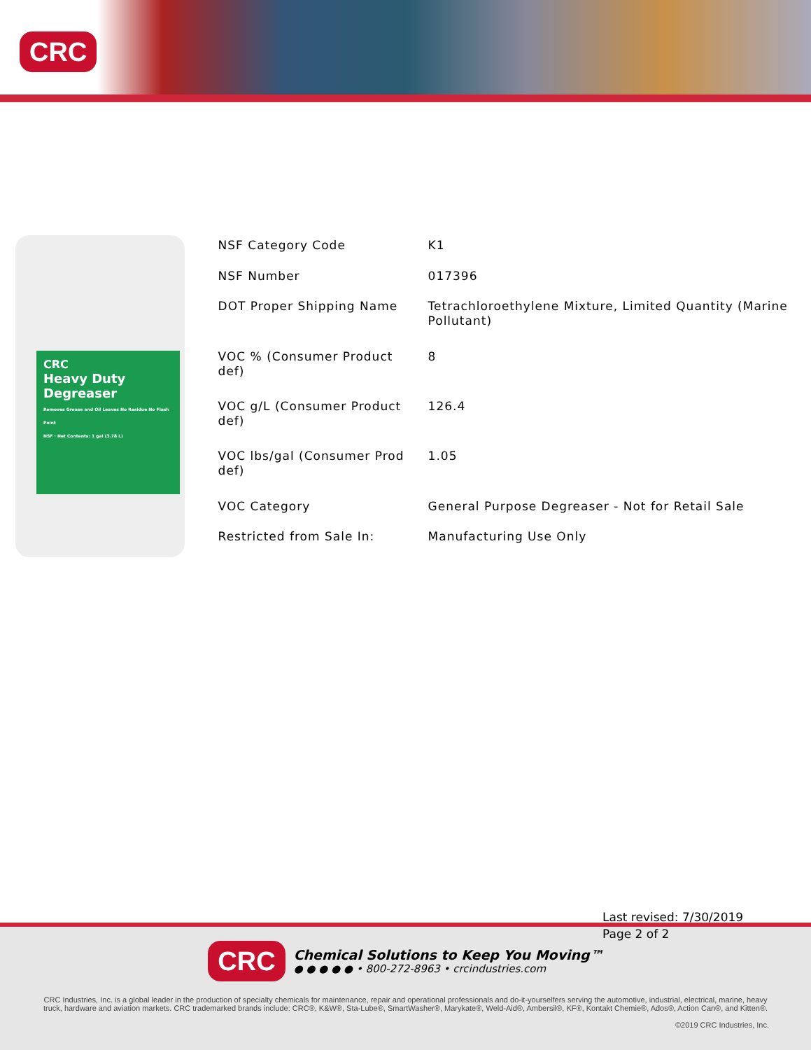CRC
CRC
Heavy Duty Degreaser
Removes Grease and Oil Leaves No Residue No Flash Point
NSF · Net Contents: 1 gal (3.78 L)
| NSF Category Code | K1 |
| NSF Number | 017396 |
| DOT Proper Shipping Name | Tetrachloroethylene Mixture, Limited Quantity (Marine Pollutant) |
| VOC % (Consumer Product def) | 8 |
| VOC g/L (Consumer Product def) | 126.4 |
| VOC lbs/gal (Consumer Prod def) | 1.05 |
| VOC Category | General Purpose Degreaser - Not for Retail Sale |
| Restricted from Sale In: | Manufacturing Use Only |
CRC
Chemical Solutions to Keep You Moving™
● ● ● ● ● • 800-272-8963 • crcindustries.com
CRC Industries, Inc. is a global leader in the production of specialty chemicals for maintenance, repair and operational professionals and do-it-yourselfers serving the automotive, industrial, electrical, marine, heavy truck, hardware and aviation markets. CRC trademarked brands include: CRC®, K&W®, Sta-Lube®, SmartWasher®, Marykate®, Weld-Aid®, Ambersil®, KF®, Kontakt Chemie®, Ados®, Action Can®, and Kitten®.
©2019 CRC Industries, Inc.
Last revised: 7/30/2019
Page 2 of 2